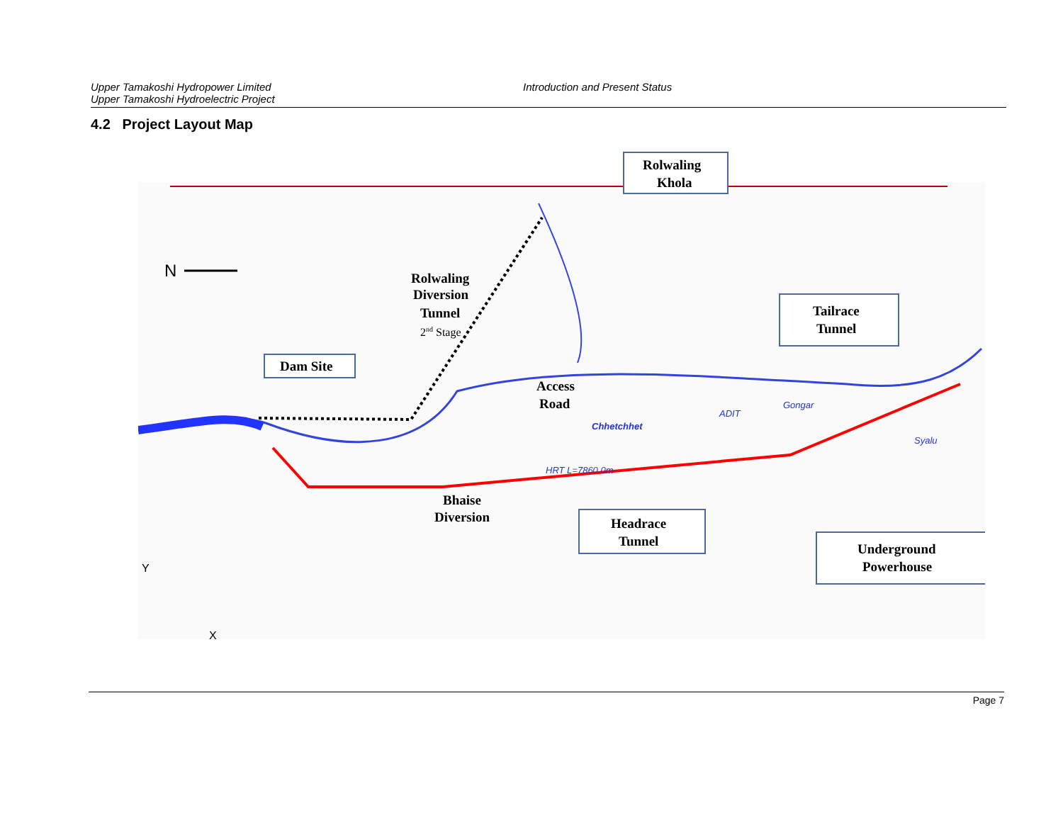Upper Tamakoshi Hydropower Limited
Upper Tamakoshi Hydroelectric Project
Introduction and Present Status
4.2 Project Layout Map
N
Rolwaling
Khola
Rolwaling
Diversion
Tunnel
2nd Stage
Tailrace
Tunnel
Dam Site
Access
Road
Chhetchhet
Gongar
ADIT
Syalu
HRT L=7860.0m
Bhaise
Diversion
Headrace
Tunnel
Underground
Powerhouse
Y
X
Page 7